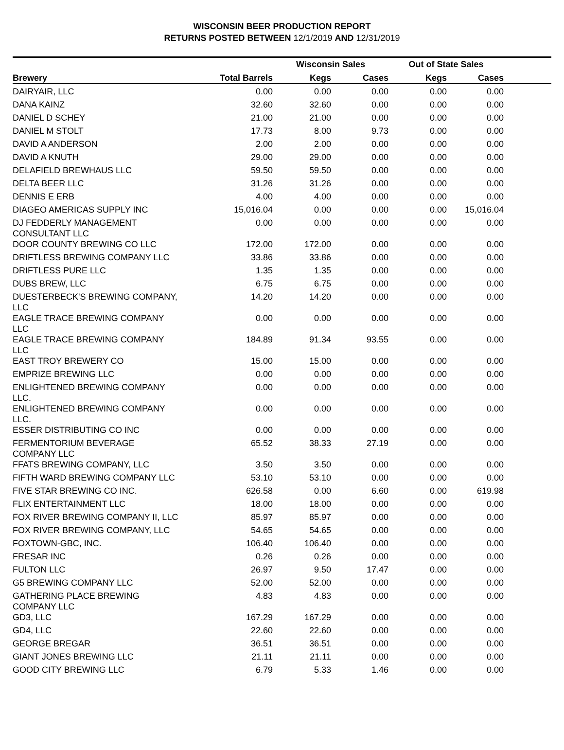WISCONSIN BEER PRODUCTION REPORT
RETURNS POSTED BETWEEN 12/1/2019 AND 12/31/2019
| | | Wisconsin Sales | | Out of State Sales | | |
| --- | --- | --- | --- | --- | --- | --- |
| Brewery | Total Barrels | Kegs | Cases | Kegs | Cases | |
| DAIRYAIR, LLC | 0.00 | 0.00 | 0.00 | 0.00 | 0.00 | |
| DANA KAINZ | 32.60 | 32.60 | 0.00 | 0.00 | 0.00 | |
| DANIEL D SCHEY | 21.00 | 21.00 | 0.00 | 0.00 | 0.00 | |
| DANIEL M STOLT | 17.73 | 8.00 | 9.73 | 0.00 | 0.00 | |
| DAVID A ANDERSON | 2.00 | 2.00 | 0.00 | 0.00 | 0.00 | |
| DAVID A KNUTH | 29.00 | 29.00 | 0.00 | 0.00 | 0.00 | |
| DELAFIELD BREWHAUS LLC | 59.50 | 59.50 | 0.00 | 0.00 | 0.00 | |
| DELTA BEER LLC | 31.26 | 31.26 | 0.00 | 0.00 | 0.00 | |
| DENNIS E ERB | 4.00 | 4.00 | 0.00 | 0.00 | 0.00 | |
| DIAGEO AMERICAS SUPPLY INC | 15,016.04 | 0.00 | 0.00 | 0.00 | 15,016.04 | |
| DJ FEDDERLY MANAGEMENT CONSULTANT LLC | 0.00 | 0.00 | 0.00 | 0.00 | 0.00 | |
| DOOR COUNTY BREWING CO LLC | 172.00 | 172.00 | 0.00 | 0.00 | 0.00 | |
| DRIFTLESS BREWING COMPANY LLC | 33.86 | 33.86 | 0.00 | 0.00 | 0.00 | |
| DRIFTLESS PURE LLC | 1.35 | 1.35 | 0.00 | 0.00 | 0.00 | |
| DUBS BREW, LLC | 6.75 | 6.75 | 0.00 | 0.00 | 0.00 | |
| DUESTERBECK'S BREWING COMPANY, LLC | 14.20 | 14.20 | 0.00 | 0.00 | 0.00 | |
| EAGLE TRACE BREWING COMPANY LLC | 0.00 | 0.00 | 0.00 | 0.00 | 0.00 | |
| EAGLE TRACE BREWING COMPANY LLC | 184.89 | 91.34 | 93.55 | 0.00 | 0.00 | |
| EAST TROY BREWERY CO | 15.00 | 15.00 | 0.00 | 0.00 | 0.00 | |
| EMPRIZE BREWING LLC | 0.00 | 0.00 | 0.00 | 0.00 | 0.00 | |
| ENLIGHTENED BREWING COMPANY LLC. | 0.00 | 0.00 | 0.00 | 0.00 | 0.00 | |
| ENLIGHTENED BREWING COMPANY LLC. | 0.00 | 0.00 | 0.00 | 0.00 | 0.00 | |
| ESSER DISTRIBUTING CO INC | 0.00 | 0.00 | 0.00 | 0.00 | 0.00 | |
| FERMENTORIUM BEVERAGE COMPANY LLC | 65.52 | 38.33 | 27.19 | 0.00 | 0.00 | |
| FFATS BREWING COMPANY, LLC | 3.50 | 3.50 | 0.00 | 0.00 | 0.00 | |
| FIFTH WARD BREWING COMPANY LLC | 53.10 | 53.10 | 0.00 | 0.00 | 0.00 | |
| FIVE STAR BREWING CO INC. | 626.58 | 0.00 | 6.60 | 0.00 | 619.98 | |
| FLIX ENTERTAINMENT LLC | 18.00 | 18.00 | 0.00 | 0.00 | 0.00 | |
| FOX RIVER BREWING COMPANY II, LLC | 85.97 | 85.97 | 0.00 | 0.00 | 0.00 | |
| FOX RIVER BREWING COMPANY, LLC | 54.65 | 54.65 | 0.00 | 0.00 | 0.00 | |
| FOXTOWN-GBC, INC. | 106.40 | 106.40 | 0.00 | 0.00 | 0.00 | |
| FRESAR INC | 0.26 | 0.26 | 0.00 | 0.00 | 0.00 | |
| FULTON LLC | 26.97 | 9.50 | 17.47 | 0.00 | 0.00 | |
| G5 BREWING COMPANY LLC | 52.00 | 52.00 | 0.00 | 0.00 | 0.00 | |
| GATHERING PLACE BREWING COMPANY LLC | 4.83 | 4.83 | 0.00 | 0.00 | 0.00 | |
| GD3, LLC | 167.29 | 167.29 | 0.00 | 0.00 | 0.00 | |
| GD4, LLC | 22.60 | 22.60 | 0.00 | 0.00 | 0.00 | |
| GEORGE BREGAR | 36.51 | 36.51 | 0.00 | 0.00 | 0.00 | |
| GIANT JONES BREWING LLC | 21.11 | 21.11 | 0.00 | 0.00 | 0.00 | |
| GOOD CITY BREWING LLC | 6.79 | 5.33 | 1.46 | 0.00 | 0.00 | |